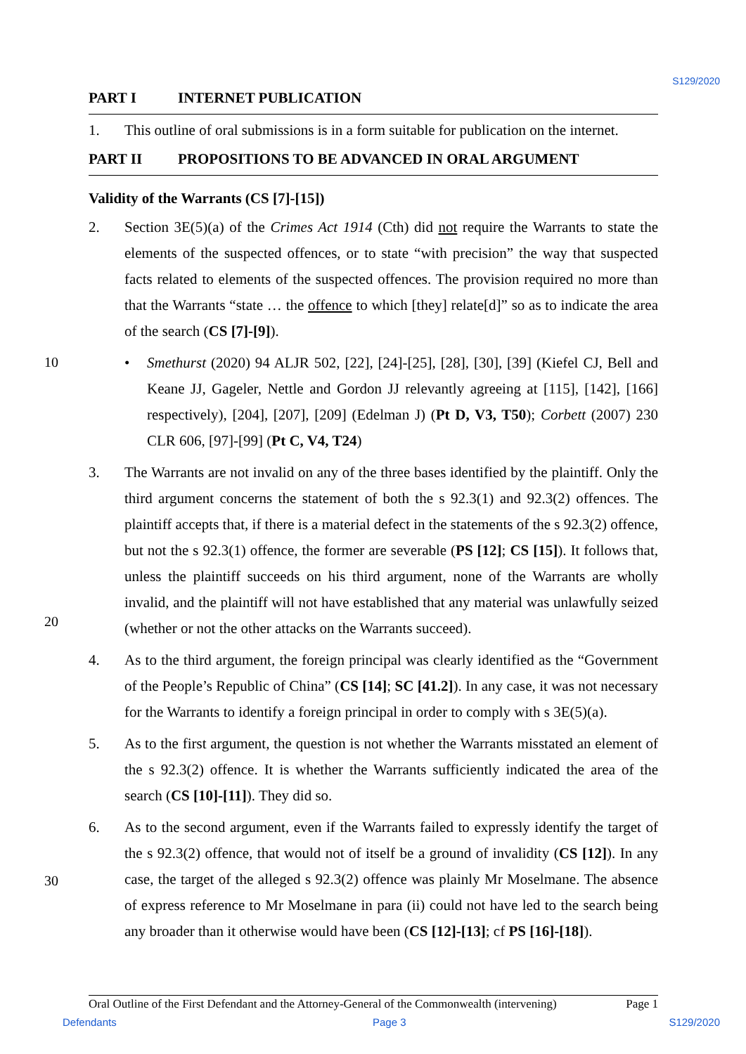S129/2020
PART I INTERNET PUBLICATION
1. This outline of oral submissions is in a form suitable for publication on the internet.
PART II PROPOSITIONS TO BE ADVANCED IN ORAL ARGUMENT
Validity of the Warrants (CS [7]-[15])
2. Section 3E(5)(a) of the Crimes Act 1914 (Cth) did not require the Warrants to state the elements of the suspected offences, or to state “with precision” the way that suspected facts related to elements of the suspected offences. The provision required no more than that the Warrants “state … the offence to which [they] relate[d]” so as to indicate the area of the search (CS [7]-[9]).
• Smethurst (2020) 94 ALJR 502, [22], [24]-[25], [28], [30], [39] (Kiefel CJ, Bell and Keane JJ, Gageler, Nettle and Gordon JJ relevantly agreeing at [115], [142], [166] respectively), [204], [207], [209] (Edelman J) (Pt D, V3, T50); Corbett (2007) 230 CLR 606, [97]-[99] (Pt C, V4, T24)
3. The Warrants are not invalid on any of the three bases identified by the plaintiff. Only the third argument concerns the statement of both the s 92.3(1) and 92.3(2) offences. The plaintiff accepts that, if there is a material defect in the statements of the s 92.3(2) offence, but not the s 92.3(1) offence, the former are severable (PS [12]; CS [15]). It follows that, unless the plaintiff succeeds on his third argument, none of the Warrants are wholly invalid, and the plaintiff will not have established that any material was unlawfully seized (whether or not the other attacks on the Warrants succeed).
4. As to the third argument, the foreign principal was clearly identified as the “Government of the People’s Republic of China” (CS [14]; SC [41.2]). In any case, it was not necessary for the Warrants to identify a foreign principal in order to comply with s 3E(5)(a).
5. As to the first argument, the question is not whether the Warrants misstated an element of the s 92.3(2) offence. It is whether the Warrants sufficiently indicated the area of the search (CS [10]-[11]). They did so.
6. As to the second argument, even if the Warrants failed to expressly identify the target of the s 92.3(2) offence, that would not of itself be a ground of invalidity (CS [12]). In any case, the target of the alleged s 92.3(2) offence was plainly Mr Moselmane. The absence of express reference to Mr Moselmane in para (ii) could not have led to the search being any broader than it otherwise would have been (CS [12]-[13]; cf PS [16]-[18]).
10
20
30
Oral Outline of the First Defendant and the Attorney-General of the Commonwealth (intervening) Page 1
Defendants Page 3 S129/2020